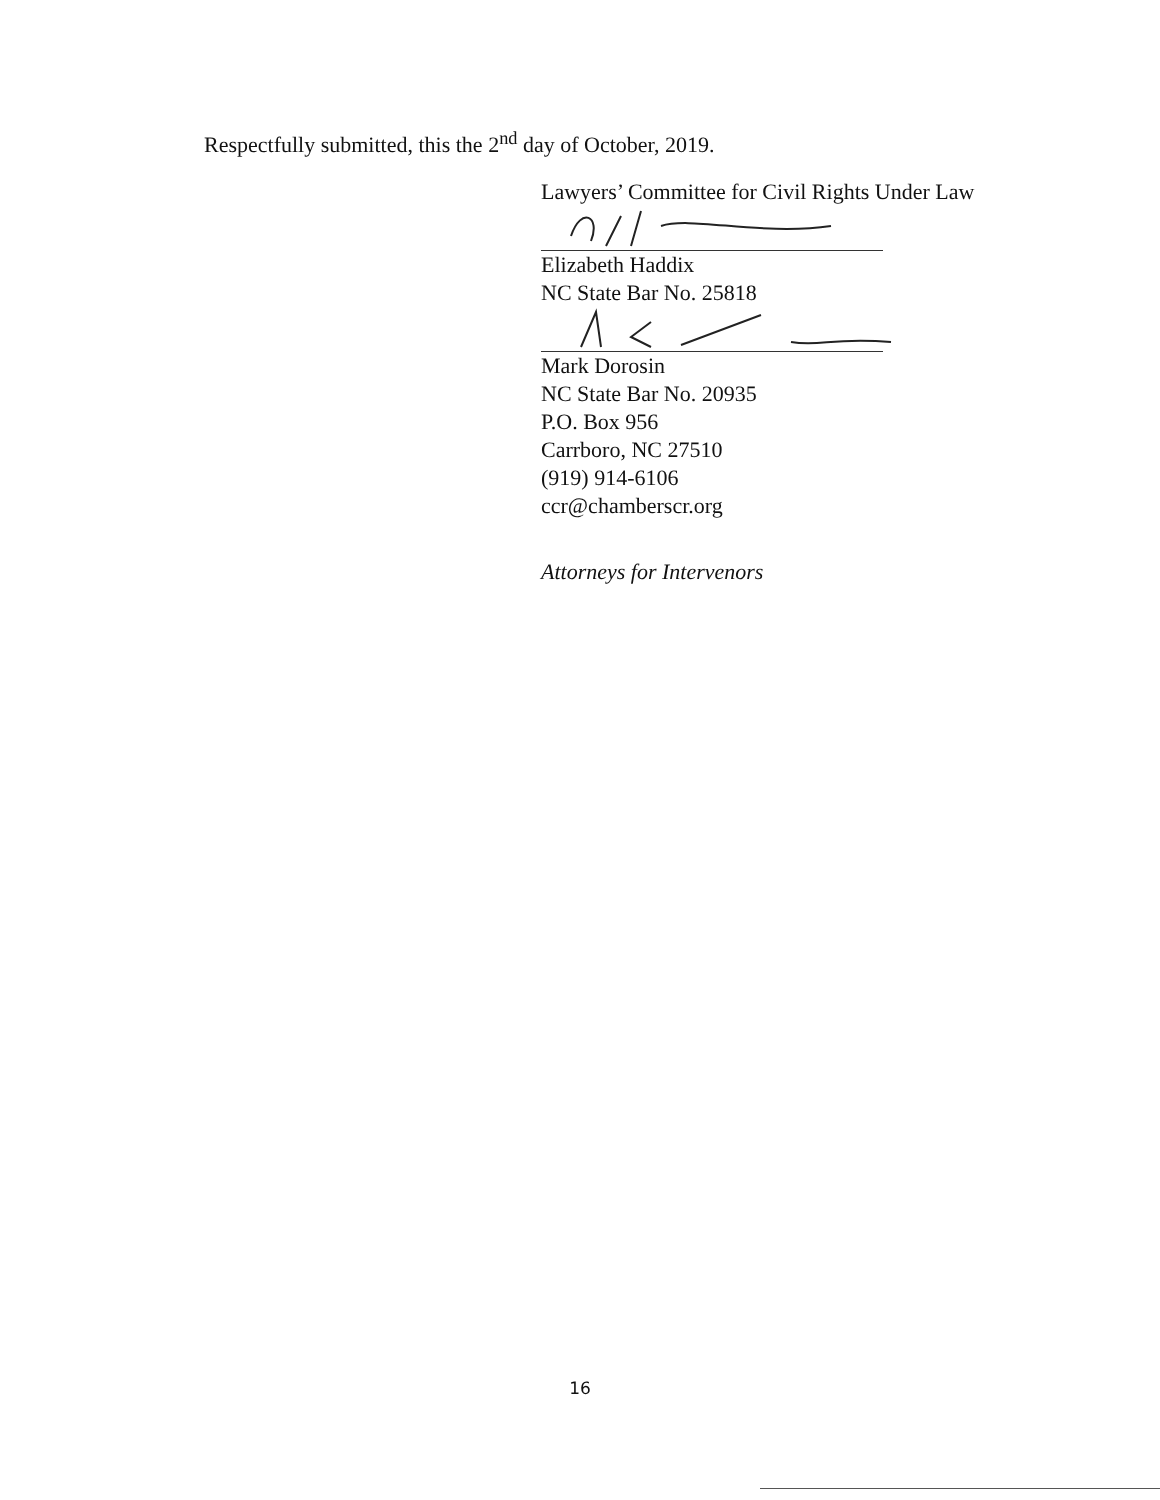Respectfully submitted, this the 2<sup>nd</sup> day of October, 2019.
Lawyers’ Committee for Civil Rights Under Law
Elizabeth Haddix
NC State Bar No. 25818
Mark Dorosin
NC State Bar No. 20935
P.O. Box 956
Carrboro, NC 27510
(919) 914-6106
ccr@chamberscr.org
Attorneys for Intervenors
16